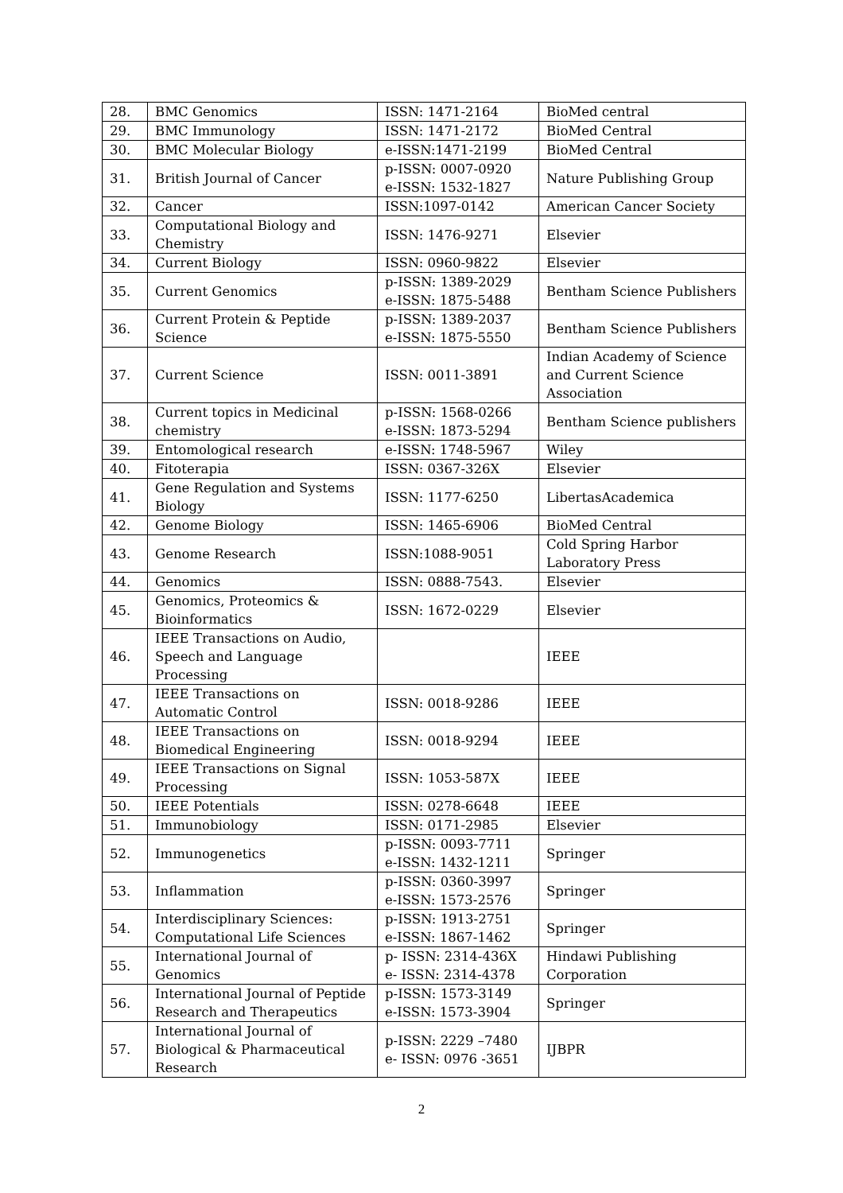| 28. | BMC Genomics | ISSN: 1471-2164 | BioMed central |
| 29. | BMC Immunology | ISSN: 1471-2172 | BioMed Central |
| 30. | BMC Molecular Biology | e-ISSN:1471-2199 | BioMed Central |
| 31. | British Journal of Cancer | p-ISSN: 0007-0920 e-ISSN: 1532-1827 | Nature Publishing Group |
| 32. | Cancer | ISSN:1097-0142 | American Cancer Society |
| 33. | Computational Biology and Chemistry | ISSN: 1476-9271 | Elsevier |
| 34. | Current Biology | ISSN: 0960-9822 | Elsevier |
| 35. | Current Genomics | p-ISSN: 1389-2029 e-ISSN: 1875-5488 | Bentham Science Publishers |
| 36. | Current Protein & Peptide Science | p-ISSN: 1389-2037 e-ISSN: 1875-5550 | Bentham Science Publishers |
| 37. | Current Science | ISSN: 0011-3891 | Indian Academy of Science and Current Science Association |
| 38. | Current topics in Medicinal chemistry | p-ISSN: 1568-0266 e-ISSN: 1873-5294 | Bentham Science publishers |
| 39. | Entomological research | e-ISSN: 1748-5967 | Wiley |
| 40. | Fitoterapia | ISSN: 0367-326X | Elsevier |
| 41. | Gene Regulation and Systems Biology | ISSN: 1177-6250 | LibertasAcademica |
| 42. | Genome Biology | ISSN: 1465-6906 | BioMed Central |
| 43. | Genome Research | ISSN:1088-9051 | Cold Spring Harbor Laboratory Press |
| 44. | Genomics | ISSN: 0888-7543. | Elsevier |
| 45. | Genomics, Proteomics & Bioinformatics | ISSN: 1672-0229 | Elsevier |
| 46. | IEEE Transactions on Audio, Speech and Language Processing | | IEEE |
| 47. | IEEE Transactions on Automatic Control | ISSN: 0018-9286 | IEEE |
| 48. | IEEE Transactions on Biomedical Engineering | ISSN: 0018-9294 | IEEE |
| 49. | IEEE Transactions on Signal Processing | ISSN: 1053-587X | IEEE |
| 50. | IEEE Potentials | ISSN: 0278-6648 | IEEE |
| 51. | Immunobiology | ISSN: 0171-2985 | Elsevier |
| 52. | Immunogenetics | p-ISSN: 0093-7711 e-ISSN: 1432-1211 | Springer |
| 53. | Inflammation | p-ISSN: 0360-3997 e-ISSN: 1573-2576 | Springer |
| 54. | Interdisciplinary Sciences: Computational Life Sciences | p-ISSN: 1913-2751 e-ISSN: 1867-1462 | Springer |
| 55. | International Journal of Genomics | p- ISSN: 2314-436X e- ISSN: 2314-4378 | Hindawi Publishing Corporation |
| 56. | International Journal of Peptide Research and Therapeutics | p-ISSN: 1573-3149 e-ISSN: 1573-3904 | Springer |
| 57. | International Journal of Biological & Pharmaceutical Research | p-ISSN: 2229 –7480 e- ISSN: 0976 -3651 | IJBPR |
2